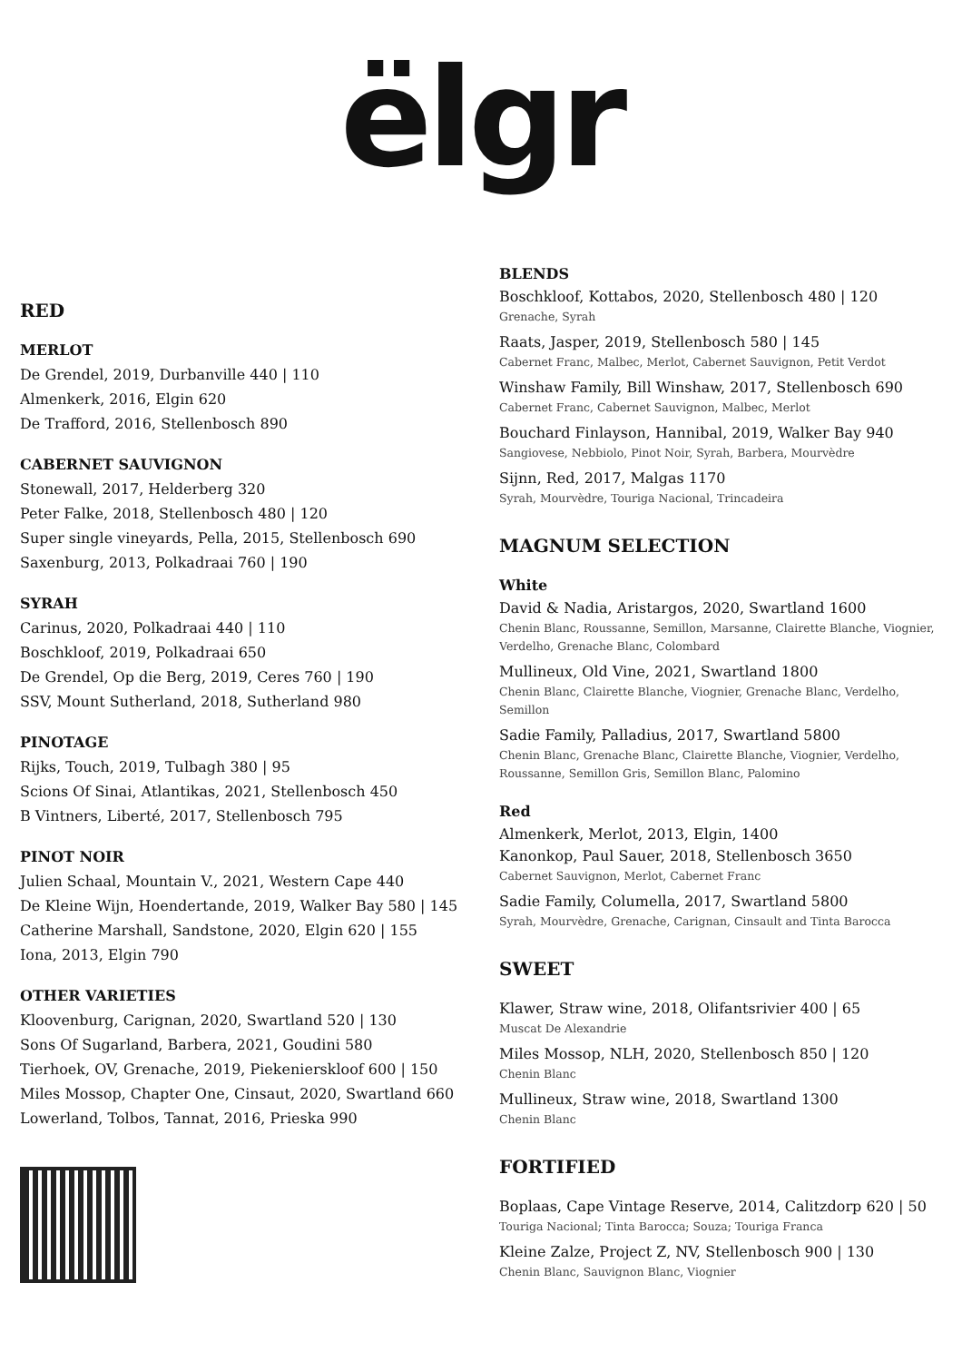ëlgr
RED
MERLOT
De Grendel, 2019, Durbanville 440 | 110
Almenkerk, 2016, Elgin 620
De Trafford, 2016, Stellenbosch 890
CABERNET SAUVIGNON
Stonewall, 2017, Helderberg 320
Peter Falke, 2018, Stellenbosch 480 | 120
Super single vineyards, Pella, 2015, Stellenbosch 690
Saxenburg, 2013, Polkadraai 760 | 190
SYRAH
Carinus, 2020, Polkadraai 440 | 110
Boschkloof, 2019, Polkadraai 650
De Grendel, Op die Berg, 2019, Ceres 760 | 190
SSV, Mount Sutherland, 2018, Sutherland 980
PINOTAGE
Rijks, Touch, 2019, Tulbagh 380 | 95
Scions Of Sinai, Atlantikas, 2021, Stellenbosch 450
B Vintners, Liberté, 2017, Stellenbosch 795
PINOT NOIR
Julien Schaal, Mountain V., 2021, Western Cape 440
De Kleine Wijn, Hoendertande, 2019, Walker Bay 580 | 145
Catherine Marshall, Sandstone, 2020, Elgin 620 | 155
Iona, 2013, Elgin 790
OTHER VARIETIES
Kloovenburg, Carignan, 2020, Swartland 520 | 130
Sons Of Sugarland, Barbera, 2021, Goudini 580
Tierhoek, OV, Grenache, 2019, Piekenierskloof 600 | 150
Miles Mossop, Chapter One, Cinsaut, 2020, Swartland 660
Lowerland, Tolbos, Tannat, 2016, Prieska 990
BLENDS
Boschkloof, Kottabos, 2020, Stellenbosch 480 | 120
Grenache, Syrah
Raats, Jasper, 2019, Stellenbosch 580 | 145
Cabernet Franc, Malbec, Merlot, Cabernet Sauvignon, Petit Verdot
Winshaw Family, Bill Winshaw, 2017, Stellenbosch 690
Cabernet Franc, Cabernet Sauvignon, Malbec, Merlot
Bouchard Finlayson, Hannibal, 2019, Walker Bay 940
Sangiovese, Nebbiolo, Pinot Noir, Syrah, Barbera, Mourvèdre
Sijnn, Red, 2017, Malgas 1170
Syrah, Mourvèdre, Touriga Nacional, Trincadeira
MAGNUM SELECTION
White
David & Nadia, Aristargos, 2020, Swartland 1600
Chenin Blanc, Roussanne, Semillon, Marsanne, Clairette Blanche, Viognier, Verdelho, Grenache Blanc, Colombard
Mullineux, Old Vine, 2021, Swartland 1800
Chenin Blanc, Clairette Blanche, Viognier, Grenache Blanc, Verdelho, Semillon
Sadie Family, Palladius, 2017, Swartland 5800
Chenin Blanc, Grenache Blanc, Clairette Blanche, Viognier, Verdelho, Roussanne, Semillon Gris, Semillon Blanc, Palomino
Red
Almenkerk, Merlot, 2013, Elgin, 1400
Kanonkop, Paul Sauer, 2018, Stellenbosch 3650
Cabernet Sauvignon, Merlot, Cabernet Franc
Sadie Family, Columella, 2017, Swartland 5800
Syrah, Mourvèdre, Grenache, Carignan, Cinsault and Tinta Barocca
SWEET
Klawer, Straw wine, 2018, Olifantsrivier 400 | 65
Muscat De Alexandrie
Miles Mossop, NLH, 2020, Stellenbosch 850 | 120
Chenin Blanc
Mullineux, Straw wine, 2018, Swartland 1300
Chenin Blanc
FORTIFIED
Boplaas, Cape Vintage Reserve, 2014, Calitzdorp 620 | 50
Touriga Nacional; Tinta Barocca; Souza; Touriga Franca
Kleine Zalze, Project Z, NV, Stellenbosch 900 | 130
Chenin Blanc, Sauvignon Blanc, Viognier